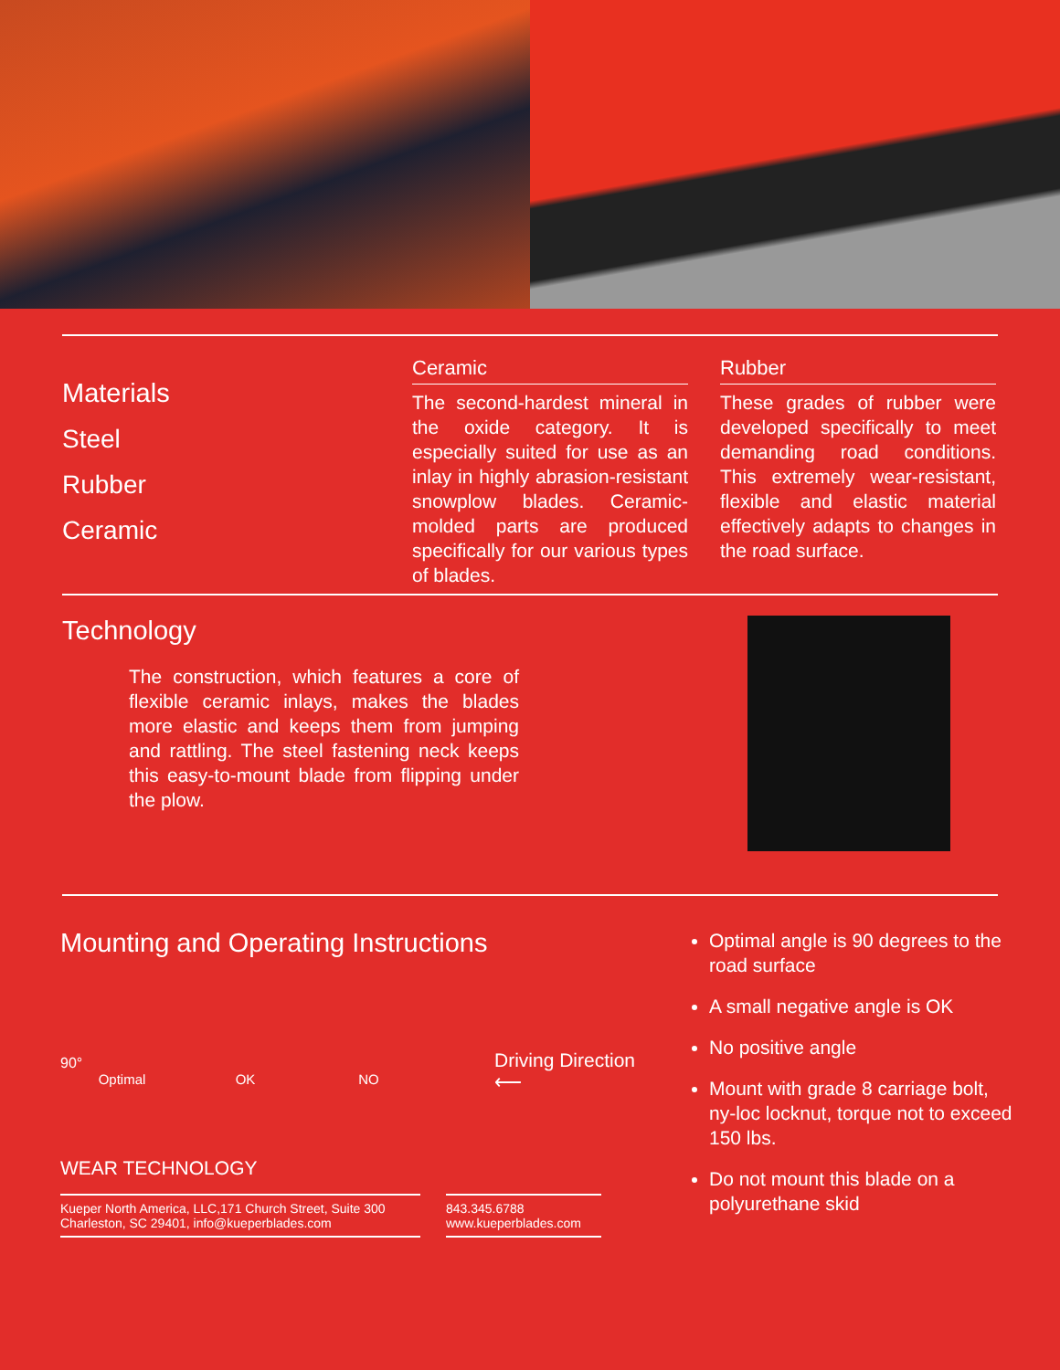Materials
Steel
Rubber
Ceramic
Ceramic
The second-hardest mineral in the oxide category. It is especially suited for use as an inlay in highly abrasion-resistant snowplow blades. Ceramic-molded parts are produced specifically for our various types of blades.
Rubber
These grades of rubber were developed specifically to meet demanding road conditions. This extremely wear-resistant, flexible and elastic material effectively adapts to changes in the road surface.
Technology
The construction, which features a core of flexible ceramic inlays, makes the blades more elastic and keeps them from jumping and rattling. The steel fastening neck keeps this easy-to-mount blade from flipping under the plow.
Mounting and Operating Instructions
90°
Optimal OK NO
Driving Direction
⟵
WEAR TECHNOLOGY
Kueper North America, LLC,171 Church Street, Suite 300
Charleston, SC 29401, info@kueperblades.com
843.345.6788
www.kueperblades.com
Optimal angle is 90 degrees to the road surface
A small negative angle is OK
No positive angle
Mount with grade 8 carriage bolt, ny-loc locknut, torque not to exceed 150 lbs.
Do not mount this blade on a polyurethane skid